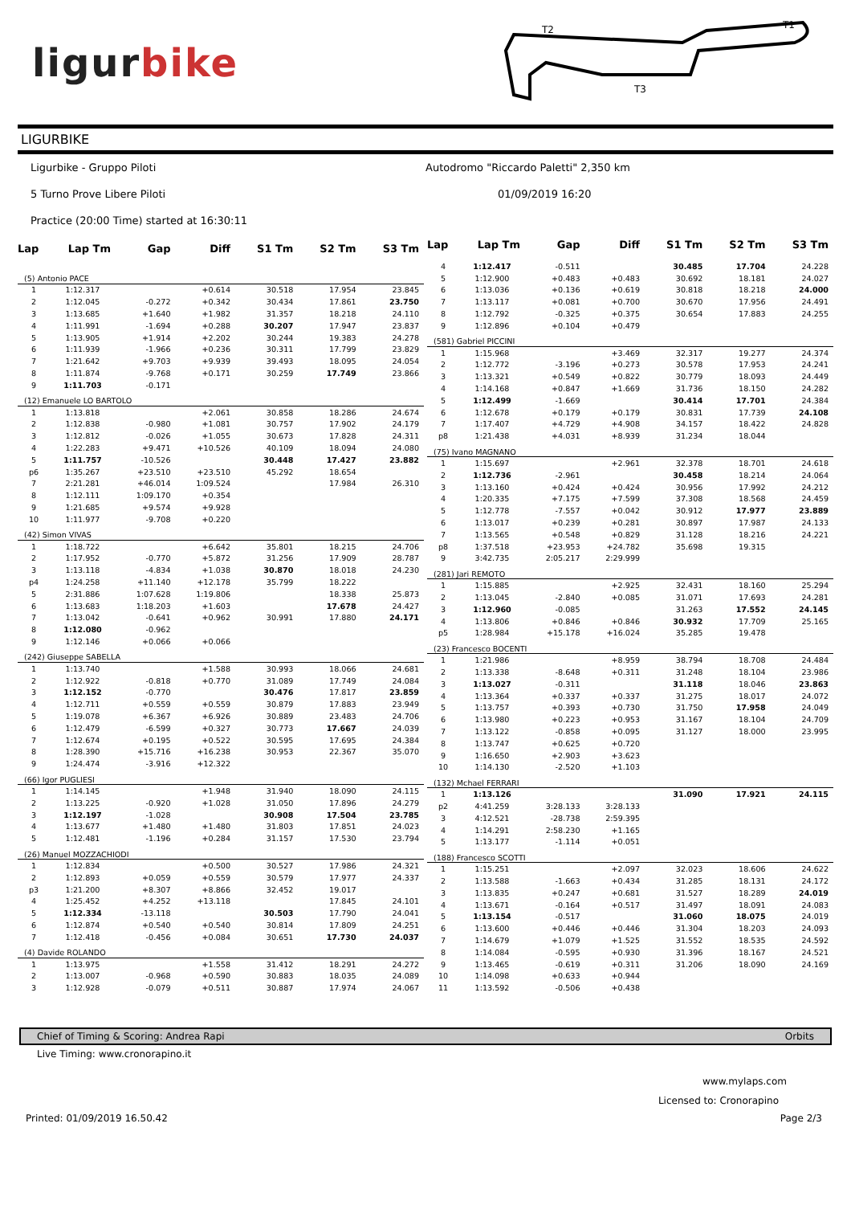ligurbike
T2
T1
T3
LIGURBIKE
Ligurbike - Gruppo Piloti
Autodromo "Riccardo Paletti" 2,350 km
5 Turno Prove Libere Piloti 01/09/2019 16:20
Practice (20:00 Time) started at 16:30:11
| Lap | Lap Tm | Gap | Diff | S1 Tm | S2 Tm | S3 Tm |
| --- | --- | --- | --- | --- | --- | --- |
| (5) Antonio PACE | | | | | | |
| 1 | 1:12.317 | | +0.614 | 30.518 | 17.954 | 23.845 |
| 2 | 1:12.045 | -0.272 | +0.342 | 30.434 | 17.861 | 23.750 |
| 3 | 1:13.685 | +1.640 | +1.982 | 31.357 | 18.218 | 24.110 |
| 4 | 1:11.991 | -1.694 | +0.288 | 30.207 | 17.947 | 23.837 |
| 5 | 1:13.905 | +1.914 | +2.202 | 30.244 | 19.383 | 24.278 |
| 6 | 1:11.939 | -1.966 | +0.236 | 30.311 | 17.799 | 23.829 |
| 7 | 1:21.642 | +9.703 | +9.939 | 39.493 | 18.095 | 24.054 |
| 8 | 1:11.874 | -9.768 | +0.171 | 30.259 | 17.749 | 23.866 |
| 9 | 1:11.703 | -0.171 | | | | |
| (12) Emanuele LO BARTOLO | | | | | | |
| 1 | 1:13.818 | | +2.061 | 30.858 | 18.286 | 24.674 |
| 2 | 1:12.838 | -0.980 | +1.081 | 30.757 | 17.902 | 24.179 |
| 3 | 1:12.812 | -0.026 | +1.055 | 30.673 | 17.828 | 24.311 |
| 4 | 1:22.283 | +9.471 | +10.526 | 40.109 | 18.094 | 24.080 |
| 5 | 1:11.757 | -10.526 | | 30.448 | 17.427 | 23.882 |
| p6 | 1:35.267 | +23.510 | +23.510 | 45.292 | 18.654 | |
| 7 | 2:21.281 | +46.014 | 1:09.524 | | 17.984 | 26.310 |
| 8 | 1:12.111 | 1:09.170 | +0.354 | | | |
| 9 | 1:21.685 | +9.574 | +9.928 | | | |
| 10 | 1:11.977 | -9.708 | +0.220 | | | |
| (42) Simon VIVAS | | | | | | |
| 1 | 1:18.722 | | +6.642 | 35.801 | 18.215 | 24.706 |
| 2 | 1:17.952 | -0.770 | +5.872 | 31.256 | 17.909 | 28.787 |
| 3 | 1:13.118 | -4.834 | +1.038 | 30.870 | 18.018 | 24.230 |
| p4 | 1:24.258 | +11.140 | +12.178 | 35.799 | 18.222 | |
| 5 | 2:31.886 | 1:07.628 | 1:19.806 | | 18.338 | 25.873 |
| 6 | 1:13.683 | 1:18.203 | +1.603 | | 17.678 | 24.427 |
| 7 | 1:13.042 | -0.641 | +0.962 | 30.991 | 17.880 | 24.171 |
| 8 | 1:12.080 | -0.962 | | | | |
| 9 | 1:12.146 | +0.066 | +0.066 | | | |
| (242) Giuseppe SABELLA | | | | | | |
| 1 | 1:13.740 | | +1.588 | 30.993 | 18.066 | 24.681 |
| 2 | 1:12.922 | -0.818 | +0.770 | 31.089 | 17.749 | 24.084 |
| 3 | 1:12.152 | -0.770 | | 30.476 | 17.817 | 23.859 |
| 4 | 1:12.711 | +0.559 | +0.559 | 30.879 | 17.883 | 23.949 |
| 5 | 1:19.078 | +6.367 | +6.926 | 30.889 | 23.483 | 24.706 |
| 6 | 1:12.479 | -6.599 | +0.327 | 30.773 | 17.667 | 24.039 |
| 7 | 1:12.674 | +0.195 | +0.522 | 30.595 | 17.695 | 24.384 |
| 8 | 1:28.390 | +15.716 | +16.238 | 30.953 | 22.367 | 35.070 |
| 9 | 1:24.474 | -3.916 | +12.322 | | | |
| (66) Igor PUGLIESI | | | | | | |
| 1 | 1:14.145 | | +1.948 | 31.940 | 18.090 | 24.115 |
| 2 | 1:13.225 | -0.920 | +1.028 | 31.050 | 17.896 | 24.279 |
| 3 | 1:12.197 | -1.028 | | 30.908 | 17.504 | 23.785 |
| 4 | 1:13.677 | +1.480 | +1.480 | 31.803 | 17.851 | 24.023 |
| 5 | 1:12.481 | -1.196 | +0.284 | 31.157 | 17.530 | 23.794 |
| (26) Manuel MOZZACHIODI | | | | | | |
| 1 | 1:12.834 | | +0.500 | 30.527 | 17.986 | 24.321 |
| 2 | 1:12.893 | +0.059 | +0.559 | 30.579 | 17.977 | 24.337 |
| p3 | 1:21.200 | +8.307 | +8.866 | 32.452 | 19.017 | |
| 4 | 1:25.452 | +4.252 | +13.118 | | 17.845 | 24.101 |
| 5 | 1:12.334 | -13.118 | | 30.503 | 17.790 | 24.041 |
| 6 | 1:12.874 | +0.540 | +0.540 | 30.814 | 17.809 | 24.251 |
| 7 | 1:12.418 | -0.456 | +0.084 | 30.651 | 17.730 | 24.037 |
| (4) Davide ROLANDO | | | | | | |
| 1 | 1:13.975 | | +1.558 | 31.412 | 18.291 | 24.272 |
| 2 | 1:13.007 | -0.968 | +0.590 | 30.883 | 18.035 | 24.089 |
| 3 | 1:12.928 | -0.079 | +0.511 | 30.887 | 17.974 | 24.067 |
| Lap | Lap Tm | Gap | Diff | S1 Tm | S2 Tm | S3 Tm |
| --- | --- | --- | --- | --- | --- | --- |
| 4 | 1:12.417 | -0.511 | | 30.485 | 17.704 | 24.228 |
| 5 | 1:12.900 | +0.483 | +0.483 | 30.692 | 18.181 | 24.027 |
| 6 | 1:13.036 | +0.136 | +0.619 | 30.818 | 18.218 | 24.000 |
| 7 | 1:13.117 | +0.081 | +0.700 | 30.670 | 17.956 | 24.491 |
| 8 | 1:12.792 | -0.325 | +0.375 | 30.654 | 17.883 | 24.255 |
| 9 | 1:12.896 | +0.104 | +0.479 | | | |
| (581) Gabriel PICCINI | | | | | | |
| 1 | 1:15.968 | | +3.469 | 32.317 | 19.277 | 24.374 |
| 2 | 1:12.772 | -3.196 | +0.273 | 30.578 | 17.953 | 24.241 |
| 3 | 1:13.321 | +0.549 | +0.822 | 30.779 | 18.093 | 24.449 |
| 4 | 1:14.168 | +0.847 | +1.669 | 31.736 | 18.150 | 24.282 |
| 5 | 1:12.499 | -1.669 | | 30.414 | 17.701 | 24.384 |
| 6 | 1:12.678 | +0.179 | +0.179 | 30.831 | 17.739 | 24.108 |
| 7 | 1:17.407 | +4.729 | +4.908 | 34.157 | 18.422 | 24.828 |
| p8 | 1:21.438 | +4.031 | +8.939 | 31.234 | 18.044 | |
| (75) Ivano MAGNANO | | | | | | |
| 1 | 1:15.697 | | +2.961 | 32.378 | 18.701 | 24.618 |
| 2 | 1:12.736 | -2.961 | | 30.458 | 18.214 | 24.064 |
| 3 | 1:13.160 | +0.424 | +0.424 | 30.956 | 17.992 | 24.212 |
| 4 | 1:20.335 | +7.175 | +7.599 | 37.308 | 18.568 | 24.459 |
| 5 | 1:12.778 | -7.557 | +0.042 | 30.912 | 17.977 | 23.889 |
| 6 | 1:13.017 | +0.239 | +0.281 | 30.897 | 17.987 | 24.133 |
| 7 | 1:13.565 | +0.548 | +0.829 | 31.128 | 18.216 | 24.221 |
| p8 | 1:37.518 | +23.953 | +24.782 | 35.698 | 19.315 | |
| 9 | 3:42.735 | 2:05.217 | 2:29.999 | | | |
| (281) Jari REMOTO | | | | | | |
| 1 | 1:15.885 | | +2.925 | 32.431 | 18.160 | 25.294 |
| 2 | 1:13.045 | -2.840 | +0.085 | 31.071 | 17.693 | 24.281 |
| 3 | 1:12.960 | -0.085 | | 31.263 | 17.552 | 24.145 |
| 4 | 1:13.806 | +0.846 | +0.846 | 30.932 | 17.709 | 25.165 |
| p5 | 1:28.984 | +15.178 | +16.024 | 35.285 | 19.478 | |
| (23) Francesco BOCENTI | | | | | | |
| 1 | 1:21.986 | | +8.959 | 38.794 | 18.708 | 24.484 |
| 2 | 1:13.338 | -8.648 | +0.311 | 31.248 | 18.104 | 23.986 |
| 3 | 1:13.027 | -0.311 | | 31.118 | 18.046 | 23.863 |
| 4 | 1:13.364 | +0.337 | +0.337 | 31.275 | 18.017 | 24.072 |
| 5 | 1:13.757 | +0.393 | +0.730 | 31.750 | 17.958 | 24.049 |
| 6 | 1:13.980 | +0.223 | +0.953 | 31.167 | 18.104 | 24.709 |
| 7 | 1:13.122 | -0.858 | +0.095 | 31.127 | 18.000 | 23.995 |
| 8 | 1:13.747 | +0.625 | +0.720 | | | |
| 9 | 1:16.650 | +2.903 | +3.623 | | | |
| 10 | 1:14.130 | -2.520 | +1.103 | | | |
| (132) Mchael FERRARI | | | | | | |
| 1 | 1:13.126 | | | 31.090 | 17.921 | 24.115 |
| p2 | 4:41.259 | 3:28.133 | 3:28.133 | | | |
| 3 | 4:12.521 | -28.738 | 2:59.395 | | | |
| 4 | 1:14.291 | 2:58.230 | +1.165 | | | |
| 5 | 1:13.177 | -1.114 | +0.051 | | | |
| (188) Francesco SCOTTI | | | | | | |
| 1 | 1:15.251 | | +2.097 | 32.023 | 18.606 | 24.622 |
| 2 | 1:13.588 | -1.663 | +0.434 | 31.285 | 18.131 | 24.172 |
| 3 | 1:13.835 | +0.247 | +0.681 | 31.527 | 18.289 | 24.019 |
| 4 | 1:13.671 | -0.164 | +0.517 | 31.497 | 18.091 | 24.083 |
| 5 | 1:13.154 | -0.517 | | 31.060 | 18.075 | 24.019 |
| 6 | 1:13.600 | +0.446 | +0.446 | 31.304 | 18.203 | 24.093 |
| 7 | 1:14.679 | +1.079 | +1.525 | 31.552 | 18.535 | 24.592 |
| 8 | 1:14.084 | -0.595 | +0.930 | 31.396 | 18.167 | 24.521 |
| 9 | 1:13.465 | -0.619 | +0.311 | 31.206 | 18.090 | 24.169 |
| 10 | 1:14.098 | +0.633 | +0.944 | | | |
| 11 | 1:13.592 | -0.506 | +0.438 | | | |
Chief of Timing & Scoring: Andrea Rapi Orbits
Live Timing: www.cronorapino.it
www.mylaps.com
Licensed to: Cronorapino
Printed: 01/09/2019 16.50.42 Page 2/3